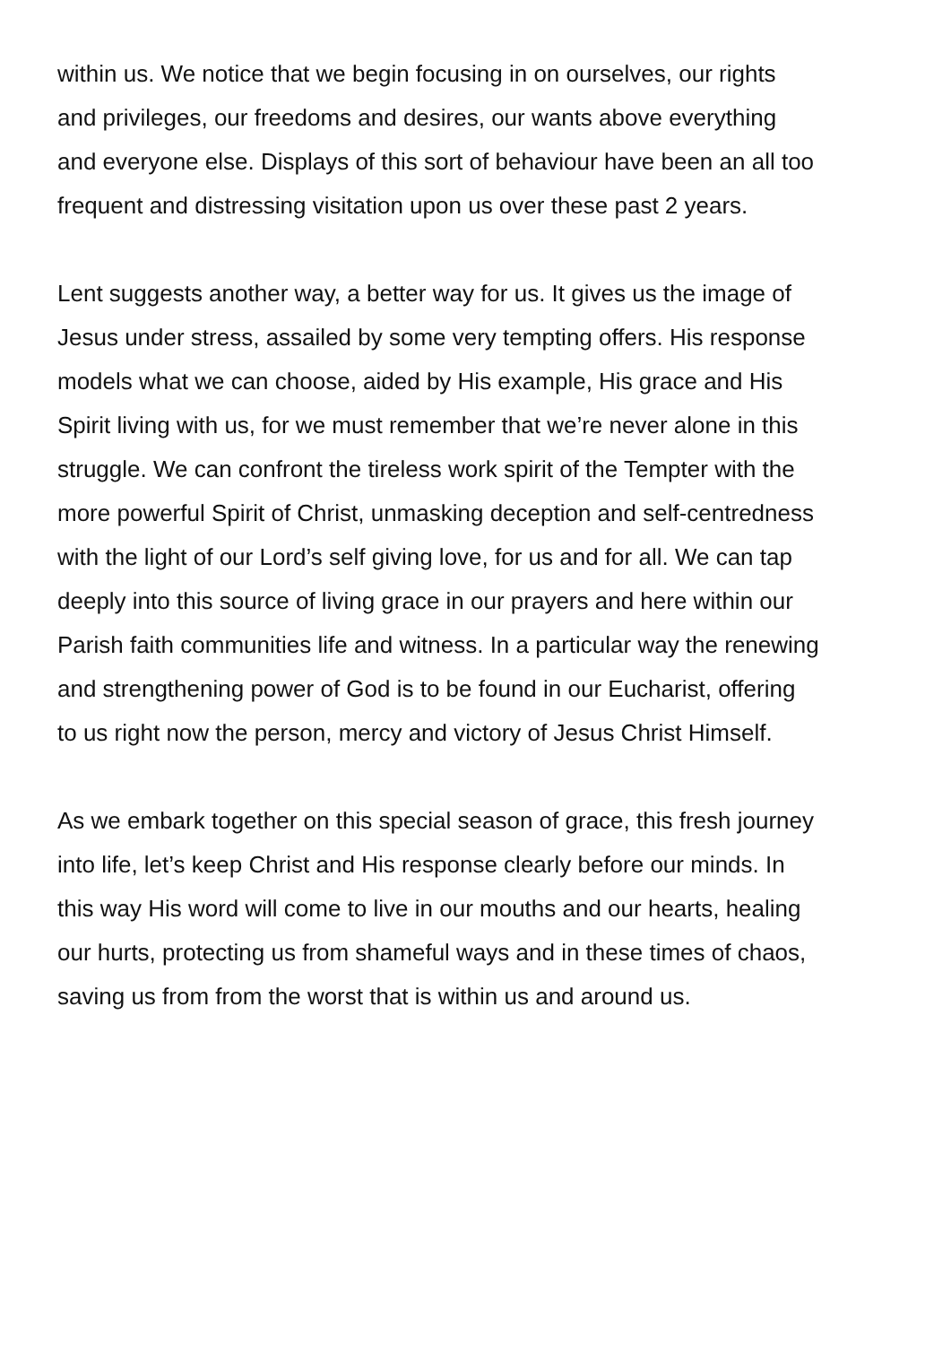within us. We notice that we begin focusing in on ourselves, our rights
and privileges, our freedoms and desires, our wants above everything
and everyone else. Displays of this sort of behaviour have been an all too
frequent and distressing visitation upon us over these past 2 years.
Lent suggests another way, a better way for us. It gives us the image of
Jesus under stress, assailed by some very tempting offers. His response
models what we can choose, aided by His example, His grace and His
Spirit living with us, for we must remember that we’re never alone in this
struggle. We can confront the tireless work spirit of the Tempter with the
more powerful Spirit of Christ, unmasking deception and self-centredness
with the light of our Lord’s self giving love, for us and for all. We can tap
deeply into this source of living grace in our prayers and here within our
Parish faith communities life and witness. In a particular way the renewing
and strengthening power of God is to be found in our Eucharist, offering
to us right now the person, mercy and victory of Jesus Christ Himself.
As we embark together on this special season of grace, this fresh journey
into life, let’s keep Christ and His response clearly before our minds. In
this way His word will come to live in our mouths and our hearts, healing
our hurts, protecting us from shameful ways and in these times of chaos,
saving us from from the worst that is within us and around us.